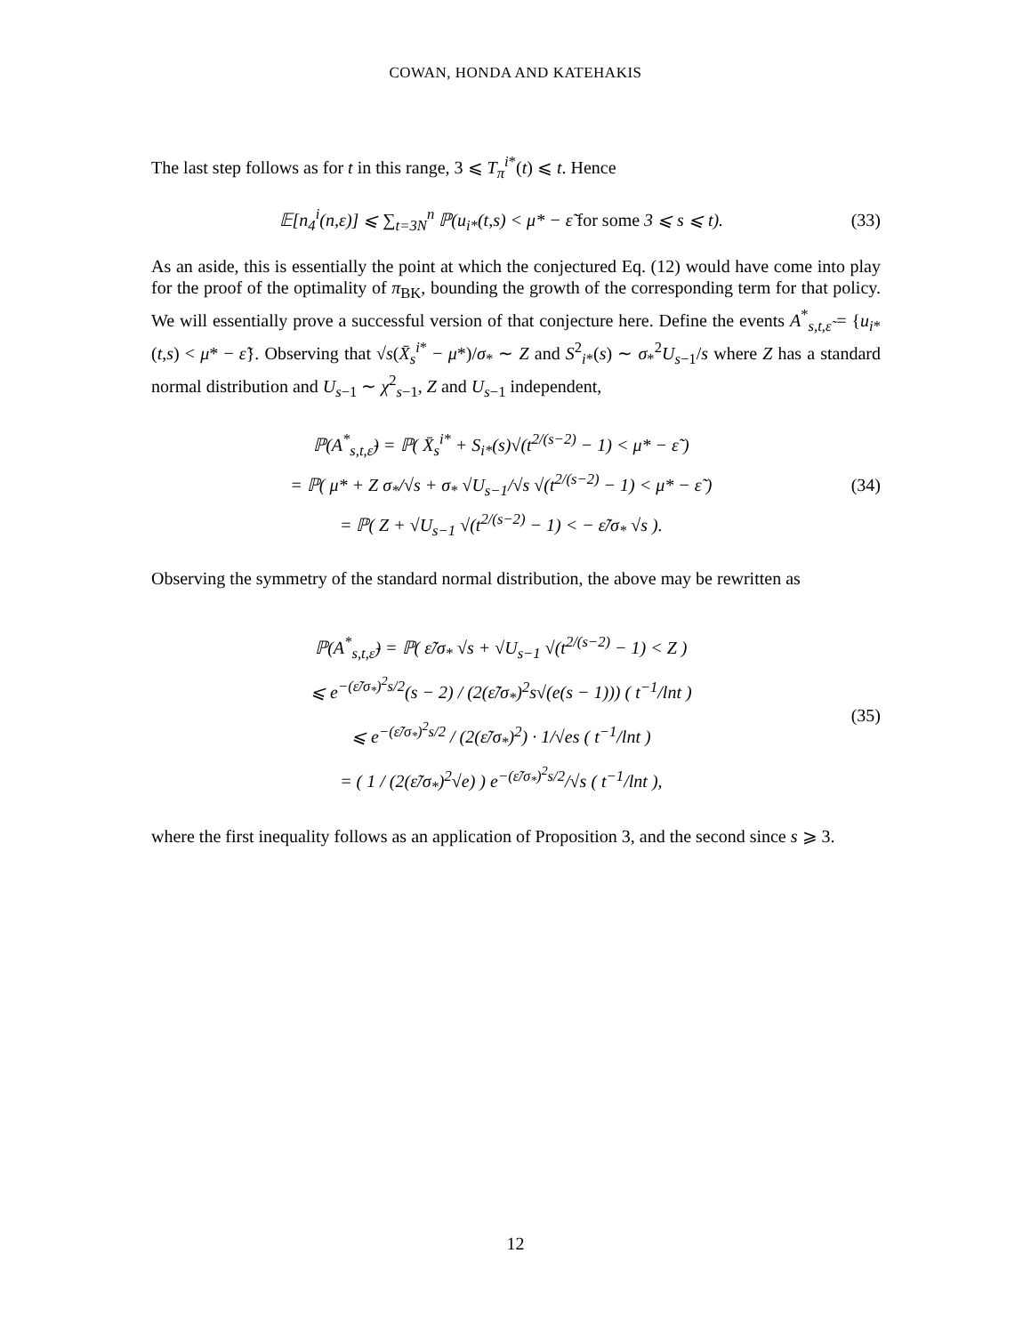COWAN, HONDA AND KATEHAKIS
The last step follows as for t in this range, 3 ⩽ T<sub>π</sub><sup>i*</sup>(t) ⩽ t. Hence
𝔼[n<sub>4</sub><sup>i</sup>(n,ε)] ⩽ ∑<sub>t=3N</sub><sup>n</sup> ℙ(u<sub>i*</sub>(t,s) < μ* − ε̃ for some 3 ⩽ s ⩽ t).
(33)
As an aside, this is essentially the point at which the conjectured Eq. (12) would have come into play for the proof of the optimality of π<sub>BK</sub>, bounding the growth of the corresponding term for that policy. We will essentially prove a successful version of that conjecture here. Define the events A<sup>*</sup><sub>s,t,ε̃</sub> = {u<sub>i*</sub>(t,s) < μ* − ε̃}. Observing that √s(X̄<sub>s</sub><sup>i*</sup> − μ*)/σ<sub>*</sub> ∼ Z and S<sup>2</sup><sub>i*</sub>(s) ∼ σ<sub>*</sub><sup>2</sup>U<sub>s−1</sub>/s where Z has a standard normal distribution and U<sub>s−1</sub> ∼ χ<sup>2</sup><sub>s−1</sub>, Z and U<sub>s−1</sub> independent,
ℙ(A<sup>*</sup><sub>s,t,ε̃</sub>) = ℙ( X̄<sub>s</sub><sup>i*</sup> + S<sub>i*</sub>(s)√(t<sup>2/(s−2)</sup> − 1) < μ* − ε̃ )
= ℙ( μ* + Z σ<sub>*</sub>/√s + σ<sub>*</sub> √U<sub>s−1</sub>/√s √(t<sup>2/(s−2)</sup> − 1) < μ* − ε̃ )
= ℙ( Z + √U<sub>s−1</sub> √(t<sup>2/(s−2)</sup> − 1) < − ε̃/σ<sub>*</sub> √s ).
(34)
Observing the symmetry of the standard normal distribution, the above may be rewritten as
ℙ(A<sup>*</sup><sub>s,t,ε̃</sub>) = ℙ( ε̃/σ<sub>*</sub> √s + √U<sub>s−1</sub> √(t<sup>2/(s−2)</sup> − 1) < Z )
⩽ e<sup>−(ε̃/σ<sub>*</sub>)<sup>2</sup>s/2</sup>(s − 2) / (2(ε̃/σ<sub>*</sub>)<sup>2</sup>s√(e(s − 1))) ( t<sup>−1</sup>/lnt )
⩽ e<sup>−(ε̃/σ<sub>*</sub>)<sup>2</sup>s/2</sup> / (2(ε̃/σ<sub>*</sub>)<sup>2</sup>) · 1/√es ( t<sup>−1</sup>/lnt )
= ( 1 / (2(ε̃/σ<sub>*</sub>)<sup>2</sup>√e) ) e<sup>−(ε̃/σ<sub>*</sub>)<sup>2</sup>s/2</sup>/√s ( t<sup>−1</sup>/lnt ),
(35)
where the first inequality follows as an application of Proposition 3, and the second since s ⩾ 3.
12